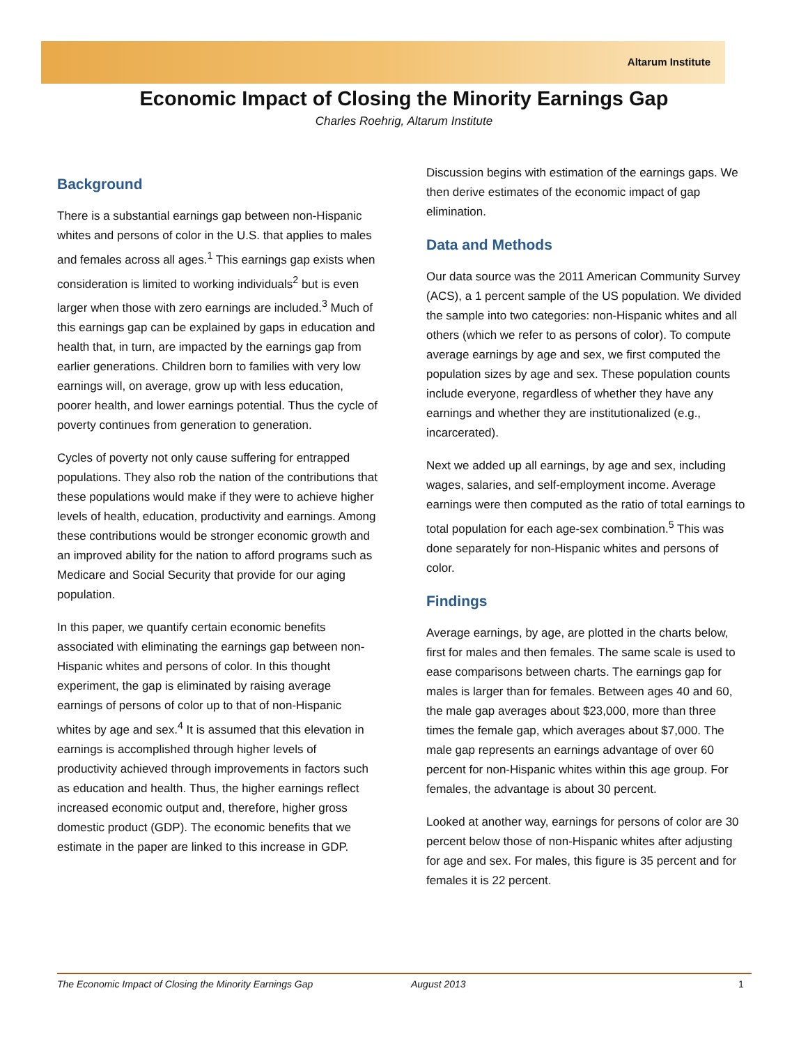Altarum Institute
Economic Impact of Closing the Minority Earnings Gap
Charles Roehrig, Altarum Institute
Background
There is a substantial earnings gap between non-Hispanic whites and persons of color in the U.S. that applies to males and females across all ages.<sup>1</sup> This earnings gap exists when consideration is limited to working individuals<sup>2</sup> but is even larger when those with zero earnings are included.<sup>3</sup> Much of this earnings gap can be explained by gaps in education and health that, in turn, are impacted by the earnings gap from earlier generations. Children born to families with very low earnings will, on average, grow up with less education, poorer health, and lower earnings potential. Thus the cycle of poverty continues from generation to generation.
Cycles of poverty not only cause suffering for entrapped populations. They also rob the nation of the contributions that these populations would make if they were to achieve higher levels of health, education, productivity and earnings. Among these contributions would be stronger economic growth and an improved ability for the nation to afford programs such as Medicare and Social Security that provide for our aging population.
In this paper, we quantify certain economic benefits associated with eliminating the earnings gap between non-Hispanic whites and persons of color. In this thought experiment, the gap is eliminated by raising average earnings of persons of color up to that of non-Hispanic whites by age and sex.<sup>4</sup> It is assumed that this elevation in earnings is accomplished through higher levels of productivity achieved through improvements in factors such as education and health. Thus, the higher earnings reflect increased economic output and, therefore, higher gross domestic product (GDP). The economic benefits that we estimate in the paper are linked to this increase in GDP.
Discussion begins with estimation of the earnings gaps. We then derive estimates of the economic impact of gap elimination.
Data and Methods
Our data source was the 2011 American Community Survey (ACS), a 1 percent sample of the US population. We divided the sample into two categories: non-Hispanic whites and all others (which we refer to as persons of color). To compute average earnings by age and sex, we first computed the population sizes by age and sex. These population counts include everyone, regardless of whether they have any earnings and whether they are institutionalized (e.g., incarcerated).
Next we added up all earnings, by age and sex, including wages, salaries, and self-employment income. Average earnings were then computed as the ratio of total earnings to total population for each age-sex combination.<sup>5</sup> This was done separately for non-Hispanic whites and persons of color.
Findings
Average earnings, by age, are plotted in the charts below, first for males and then females. The same scale is used to ease comparisons between charts. The earnings gap for males is larger than for females. Between ages 40 and 60, the male gap averages about $23,000, more than three times the female gap, which averages about $7,000. The male gap represents an earnings advantage of over 60 percent for non-Hispanic whites within this age group. For females, the advantage is about 30 percent.
Looked at another way, earnings for persons of color are 30 percent below those of non-Hispanic whites after adjusting for age and sex. For males, this figure is 35 percent and for females it is 22 percent.
The Economic Impact of Closing the Minority Earnings Gap August 2013 1